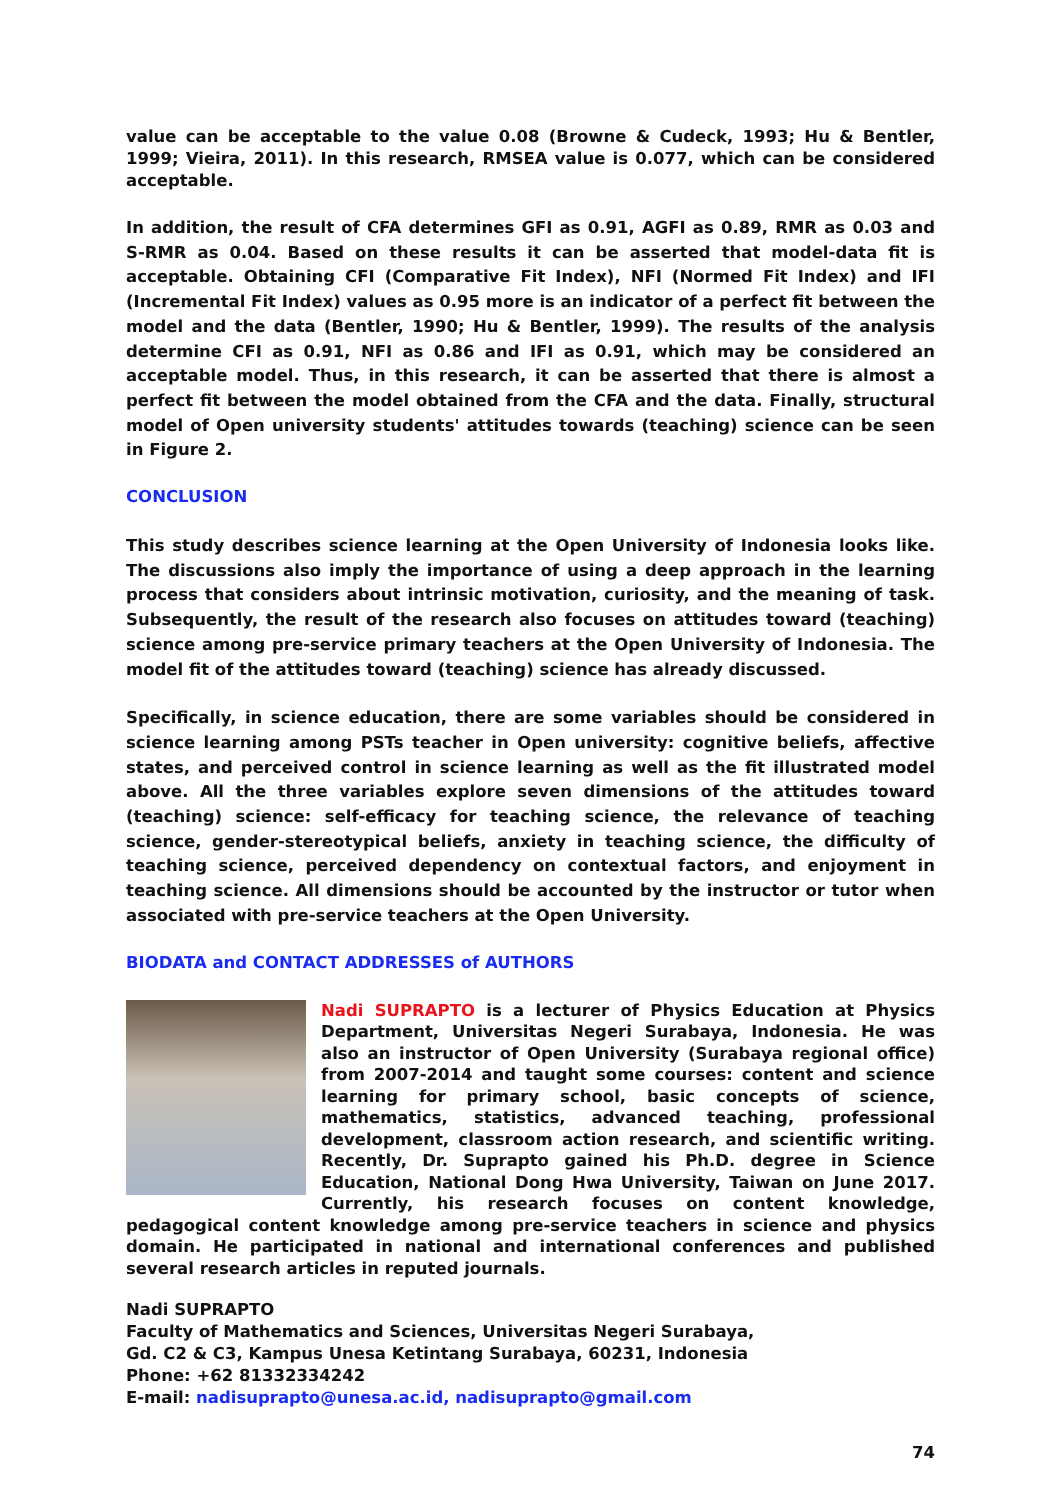value can be acceptable to the value 0.08 (Browne & Cudeck, 1993; Hu & Bentler, 1999; Vieira, 2011). In this research, RMSEA value is 0.077, which can be considered acceptable.
In addition, the result of CFA determines GFI as 0.91, AGFI as 0.89, RMR as 0.03 and S-RMR as 0.04. Based on these results it can be asserted that model-data fit is acceptable. Obtaining CFI (Comparative Fit Index), NFI (Normed Fit Index) and IFI (Incremental Fit Index) values as 0.95 more is an indicator of a perfect fit between the model and the data (Bentler, 1990; Hu & Bentler, 1999). The results of the analysis determine CFI as 0.91, NFI as 0.86 and IFI as 0.91, which may be considered an acceptable model. Thus, in this research, it can be asserted that there is almost a perfect fit between the model obtained from the CFA and the data. Finally, structural model of Open university students' attitudes towards (teaching) science can be seen in Figure 2.
CONCLUSION
This study describes science learning at the Open University of Indonesia looks like. The discussions also imply the importance of using a deep approach in the learning process that considers about intrinsic motivation, curiosity, and the meaning of task. Subsequently, the result of the research also focuses on attitudes toward (teaching) science among pre-service primary teachers at the Open University of Indonesia. The model fit of the attitudes toward (teaching) science has already discussed.
Specifically, in science education, there are some variables should be considered in science learning among PSTs teacher in Open university: cognitive beliefs, affective states, and perceived control in science learning as well as the fit illustrated model above. All the three variables explore seven dimensions of the attitudes toward (teaching) science: self-efficacy for teaching science, the relevance of teaching science, gender-stereotypical beliefs, anxiety in teaching science, the difficulty of teaching science, perceived dependency on contextual factors, and enjoyment in teaching science. All dimensions should be accounted by the instructor or tutor when associated with pre-service teachers at the Open University.
BIODATA and CONTACT ADDRESSES of AUTHORS
Nadi SUPRAPTO is a lecturer of Physics Education at Physics Department, Universitas Negeri Surabaya, Indonesia. He was also an instructor of Open University (Surabaya regional office) from 2007-2014 and taught some courses: content and science learning for primary school, basic concepts of science, mathematics, statistics, advanced teaching, professional development, classroom action research, and scientific writing. Recently, Dr. Suprapto gained his Ph.D. degree in Science Education, National Dong Hwa University, Taiwan on June 2017. Currently, his research focuses on content knowledge, pedagogical content knowledge among pre-service teachers in science and physics domain. He participated in national and international conferences and published several research articles in reputed journals.
Nadi SUPRAPTO
Faculty of Mathematics and Sciences, Universitas Negeri Surabaya,
Gd. C2 & C3, Kampus Unesa Ketintang Surabaya, 60231, Indonesia
Phone: +62 81332334242
E-mail: nadisuprapto@unesa.ac.id, nadisuprapto@gmail.com
74